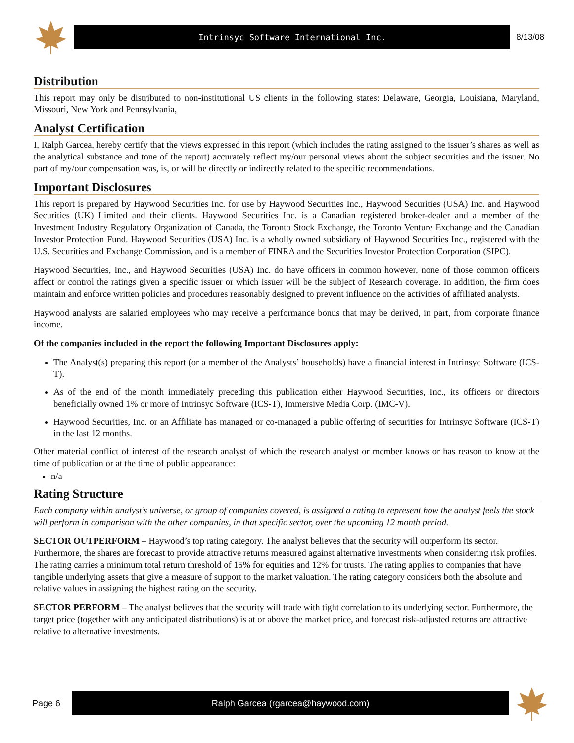Intrinsyc Software International Inc.
8/13/08
Distribution
This report may only be distributed to non-institutional US clients in the following states: Delaware, Georgia, Louisiana, Maryland, Missouri, New York and Pennsylvania,
Analyst Certification
I, Ralph Garcea, hereby certify that the views expressed in this report (which includes the rating assigned to the issuer’s shares as well as the analytical substance and tone of the report) accurately reflect my/our personal views about the subject securities and the issuer. No part of my/our compensation was, is, or will be directly or indirectly related to the specific recommendations.
Important Disclosures
This report is prepared by Haywood Securities Inc. for use by Haywood Securities Inc., Haywood Securities (USA) Inc. and Haywood Securities (UK) Limited and their clients. Haywood Securities Inc. is a Canadian registered broker-dealer and a member of the Investment Industry Regulatory Organization of Canada, the Toronto Stock Exchange, the Toronto Venture Exchange and the Canadian Investor Protection Fund. Haywood Securities (USA) Inc. is a wholly owned subsidiary of Haywood Securities Inc., registered with the U.S. Securities and Exchange Commission, and is a member of FINRA and the Securities Investor Protection Corporation (SIPC).
Haywood Securities, Inc., and Haywood Securities (USA) Inc. do have officers in common however, none of those common officers affect or control the ratings given a specific issuer or which issuer will be the subject of Research coverage. In addition, the firm does maintain and enforce written policies and procedures reasonably designed to prevent influence on the activities of affiliated analysts.
Haywood analysts are salaried employees who may receive a performance bonus that may be derived, in part, from corporate finance income.
Of the companies included in the report the following Important Disclosures apply:
The Analyst(s) preparing this report (or a member of the Analysts’ households) have a financial interest in Intrinsyc Software (ICS-T).
As of the end of the month immediately preceding this publication either Haywood Securities, Inc., its officers or directors beneficially owned 1% or more of Intrinsyc Software (ICS-T), Immersive Media Corp. (IMC-V).
Haywood Securities, Inc. or an Affiliate has managed or co-managed a public offering of securities for Intrinsyc Software (ICS-T) in the last 12 months.
Other material conflict of interest of the research analyst of which the research analyst or member knows or has reason to know at the time of publication or at the time of public appearance:
n/a
Rating Structure
Each company within analyst’s universe, or group of companies covered, is assigned a rating to represent how the analyst feels the stock will perform in comparison with the other companies, in that specific sector, over the upcoming 12 month period.
SECTOR OUTPERFORM – Haywood’s top rating category. The analyst believes that the security will outperform its sector. Furthermore, the shares are forecast to provide attractive returns measured against alternative investments when considering risk profiles. The rating carries a minimum total return threshold of 15% for equities and 12% for trusts. The rating applies to companies that have tangible underlying assets that give a measure of support to the market valuation. The rating category considers both the absolute and relative values in assigning the highest rating on the security.
SECTOR PERFORM – The analyst believes that the security will trade with tight correlation to its underlying sector. Furthermore, the target price (together with any anticipated distributions) is at or above the market price, and forecast risk-adjusted returns are attractive relative to alternative investments.
Page 6
Ralph Garcea (rgarcea@haywood.com)